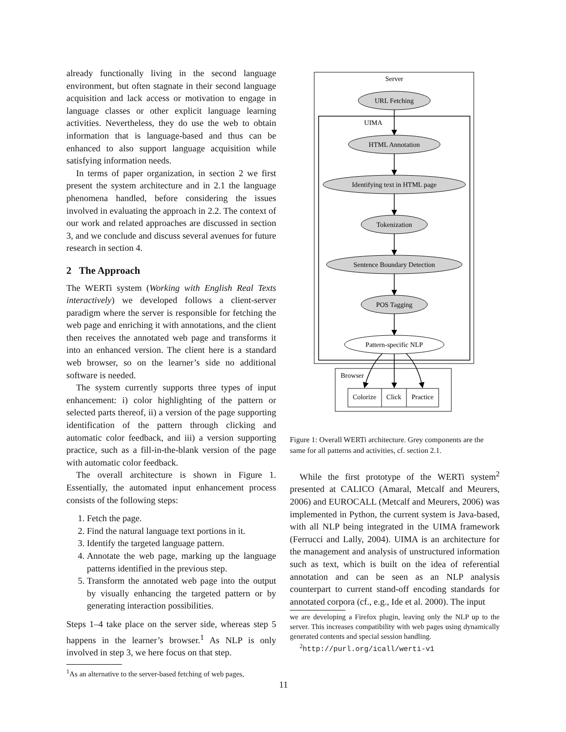already functionally living in the second language environment, but often stagnate in their second language acquisition and lack access or motivation to engage in language classes or other explicit language learning activities. Nevertheless, they do use the web to obtain information that is language-based and thus can be enhanced to also support language acquisition while satisfying information needs.
In terms of paper organization, in section 2 we first present the system architecture and in 2.1 the language phenomena handled, before considering the issues involved in evaluating the approach in 2.2. The context of our work and related approaches are discussed in section 3, and we conclude and discuss several avenues for future research in section 4.
2 The Approach
The WERTi system (Working with English Real Texts interactively) we developed follows a client-server paradigm where the server is responsible for fetching the web page and enriching it with annotations, and the client then receives the annotated web page and transforms it into an enhanced version. The client here is a standard web browser, so on the learner’s side no additional software is needed.
The system currently supports three types of input enhancement: i) color highlighting of the pattern or selected parts thereof, ii) a version of the page supporting identification of the pattern through clicking and automatic color feedback, and iii) a version supporting practice, such as a fill-in-the-blank version of the page with automatic color feedback.
The overall architecture is shown in Figure 1. Essentially, the automated input enhancement process consists of the following steps:
1. Fetch the page.
2. Find the natural language text portions in it.
3. Identify the targeted language pattern.
4. Annotate the web page, marking up the language patterns identified in the previous step.
5. Transform the annotated web page into the output by visually enhancing the targeted pattern or by generating interaction possibilities.
Steps 1–4 take place on the server side, whereas step 5 happens in the learner’s browser.<sup>1</sup> As NLP is only involved in step 3, we here focus on that step.
<sup>1</sup> As an alternative to the server-based fetching of web pages,
Server
UIMA
URL Fetching
HTML Annotation
Identifying text in HTML page
Tokenization
Sentence Boundary Detection
POS Tagging
Pattern-specific NLP
Browser
Colorize
Click
Practice
Figure 1: Overall WERTi architecture. Grey components are the same for all patterns and activities, cf. section 2.1.
While the first prototype of the WERTi system<sup>2</sup> presented at CALICO (Amaral, Metcalf and Meurers, 2006) and EUROCALL (Metcalf and Meurers, 2006) was implemented in Python, the current system is Java-based, with all NLP being integrated in the UIMA framework (Ferrucci and Lally, 2004). UIMA is an architecture for the management and analysis of unstructured information such as text, which is built on the idea of referential annotation and can be seen as an NLP analysis counterpart to current stand-off encoding standards for annotated corpora (cf., e.g., Ide et al. 2000). The input
we are developing a Firefox plugin, leaving only the NLP up to the server. This increases compatibility with web pages using dynamically generated contents and special session handling.
<sup>2</sup> http://purl.org/icall/werti-v1
11